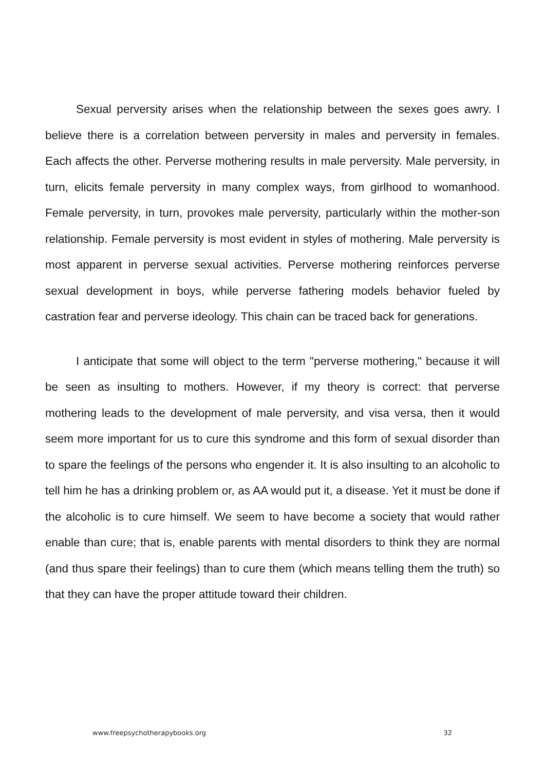Sexual perversity arises when the relationship between the sexes goes awry. I believe there is a correlation between perversity in males and perversity in females. Each affects the other. Perverse mothering results in male perversity. Male perversity, in turn, elicits female perversity in many complex ways, from girlhood to womanhood. Female perversity, in turn, provokes male perversity, particularly within the mother-son relationship. Female perversity is most evident in styles of mothering. Male perversity is most apparent in perverse sexual activities. Perverse mothering reinforces perverse sexual development in boys, while perverse fathering models behavior fueled by castration fear and perverse ideology. This chain can be traced back for generations.
I anticipate that some will object to the term "perverse mothering," because it will be seen as insulting to mothers. However, if my theory is correct: that perverse mothering leads to the development of male perversity, and visa versa, then it would seem more important for us to cure this syndrome and this form of sexual disorder than to spare the feelings of the persons who engender it. It is also insulting to an alcoholic to tell him he has a drinking problem or, as AA would put it, a disease. Yet it must be done if the alcoholic is to cure himself. We seem to have become a society that would rather enable than cure; that is, enable parents with mental disorders to think they are normal (and thus spare their feelings) than to cure them (which means telling them the truth) so that they can have the proper attitude toward their children.
www.freepsychotherapybooks.org 32